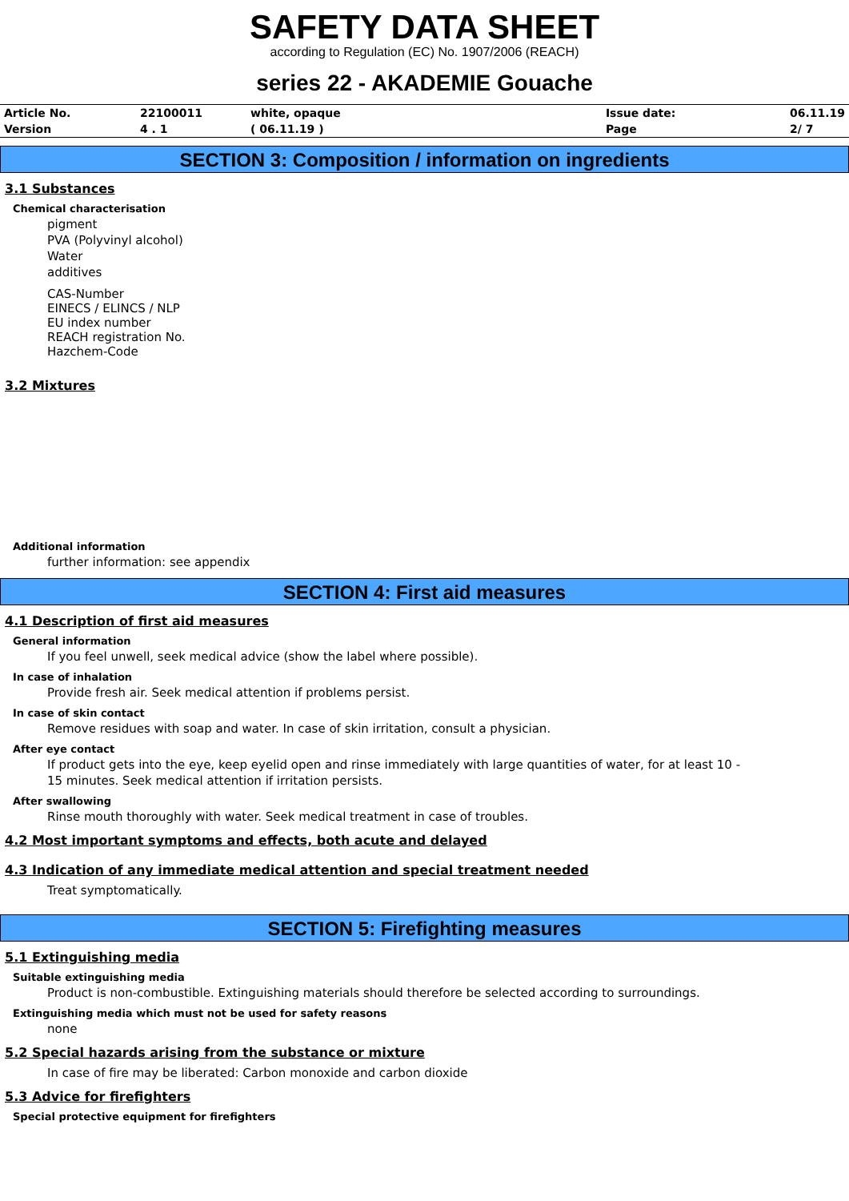SAFETY DATA SHEET
according to Regulation (EC) No. 1907/2006 (REACH)
series 22 - AKADEMIE Gouache
| Article No. | 22100011 | white, opaque | Issue date: | 06.11.19 |
| Version | 4 . 1 | ( 06.11.19 ) | Page | 2/ 7 |
SECTION 3: Composition / information on ingredients
3.1 Substances
Chemical characterisation
pigment
PVA (Polyvinyl alcohol)
Water
additives
CAS-Number
EINECS / ELINCS / NLP
EU index number
REACH registration No.
Hazchem-Code
3.2 Mixtures
Additional information
further information: see appendix
SECTION 4: First aid measures
4.1 Description of first aid measures
General information
If you feel unwell, seek medical advice (show the label where possible).
In case of inhalation
Provide fresh air. Seek medical attention if problems persist.
In case of skin contact
Remove residues with soap and water. In case of skin irritation, consult a physician.
After eye contact
If product gets into the eye, keep eyelid open and rinse immediately with large quantities of water, for at least 10 -
15 minutes. Seek medical attention if irritation persists.
After swallowing
Rinse mouth thoroughly with water. Seek medical treatment in case of troubles.
4.2 Most important symptoms and effects, both acute and delayed
4.3 Indication of any immediate medical attention and special treatment needed
Treat symptomatically.
SECTION 5: Firefighting measures
5.1 Extinguishing media
Suitable extinguishing media
Product is non-combustible. Extinguishing materials should therefore be selected according to surroundings.
Extinguishing media which must not be used for safety reasons
none
5.2 Special hazards arising from the substance or mixture
In case of fire may be liberated: Carbon monoxide and carbon dioxide
5.3 Advice for firefighters
Special protective equipment for firefighters